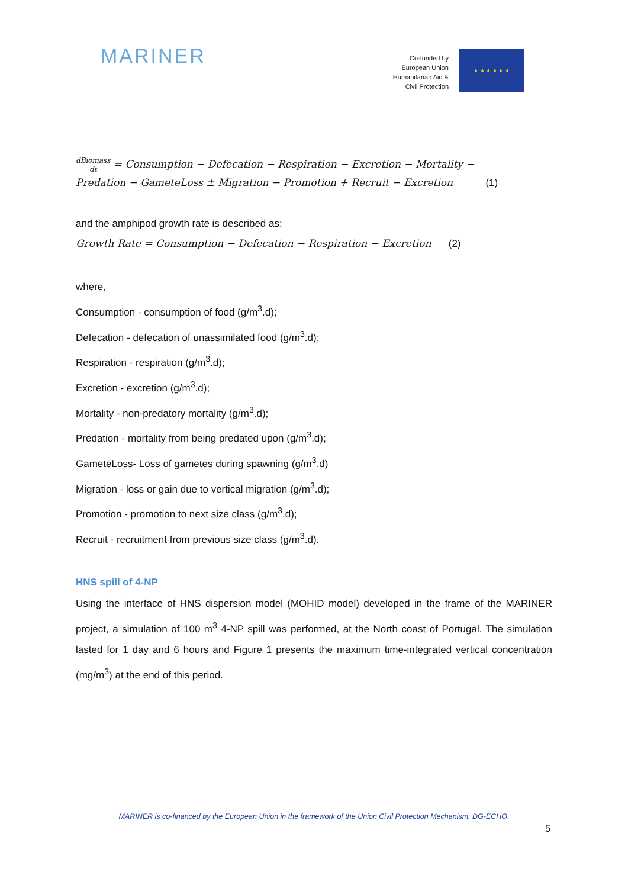MARINER
Co-funded by
European Union
Humanitarian Aid &
Civil Protection
★ ★ ★ ★ ★ ★
dBiomass dt = Consumption − Defecation − Respiration − Excretion − Mortality −
Predation − GameteLoss ± Migration − Promotion + Recruit − Excretion (1)
and the amphipod growth rate is described as:
Growth Rate = Consumption − Defecation − Respiration − Excretion (2)
where,
Consumption - consumption of food (g/m<sup>3</sup>.d);
Defecation - defecation of unassimilated food (g/m<sup>3</sup>.d);
Respiration - respiration (g/m<sup>3</sup>.d);
Excretion - excretion (g/m<sup>3</sup>.d);
Mortality - non-predatory mortality (g/m<sup>3</sup>.d);
Predation - mortality from being predated upon (g/m<sup>3</sup>.d);
GameteLoss- Loss of gametes during spawning (g/m<sup>3</sup>.d)
Migration - loss or gain due to vertical migration (g/m<sup>3</sup>.d);
Promotion - promotion to next size class (g/m<sup>3</sup>.d);
Recruit - recruitment from previous size class (g/m<sup>3</sup>.d).
HNS spill of 4-NP
Using the interface of HNS dispersion model (MOHID model) developed in the frame of the MARINER project, a simulation of 100 m<sup>3</sup> 4-NP spill was performed, at the North coast of Portugal. The simulation lasted for 1 day and 6 hours and Figure 1 presents the maximum time-integrated vertical concentration (mg/m<sup>3</sup>) at the end of this period.
MARINER is co-financed by the European Union in the framework of the Union Civil Protection Mechanism. DG-ECHO.
5